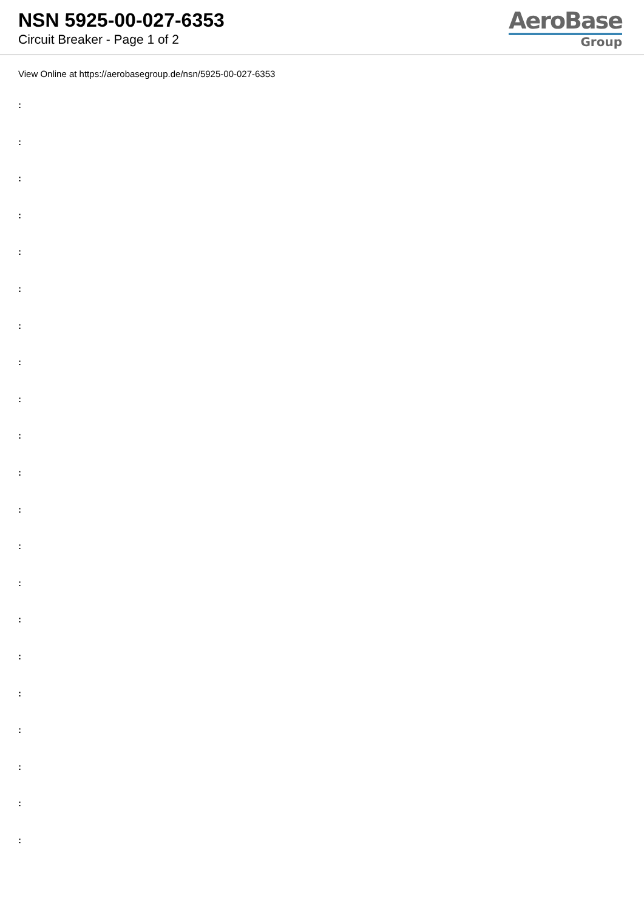NSN 5925-00-027-6353
Circuit Breaker - Page 1 of 2
AeroBase
Group
View Online at https://aerobasegroup.de/nsn/5925-00-027-6353
:
:
:
:
:
:
:
:
:
:
:
:
:
:
:
:
:
:
:
:
: